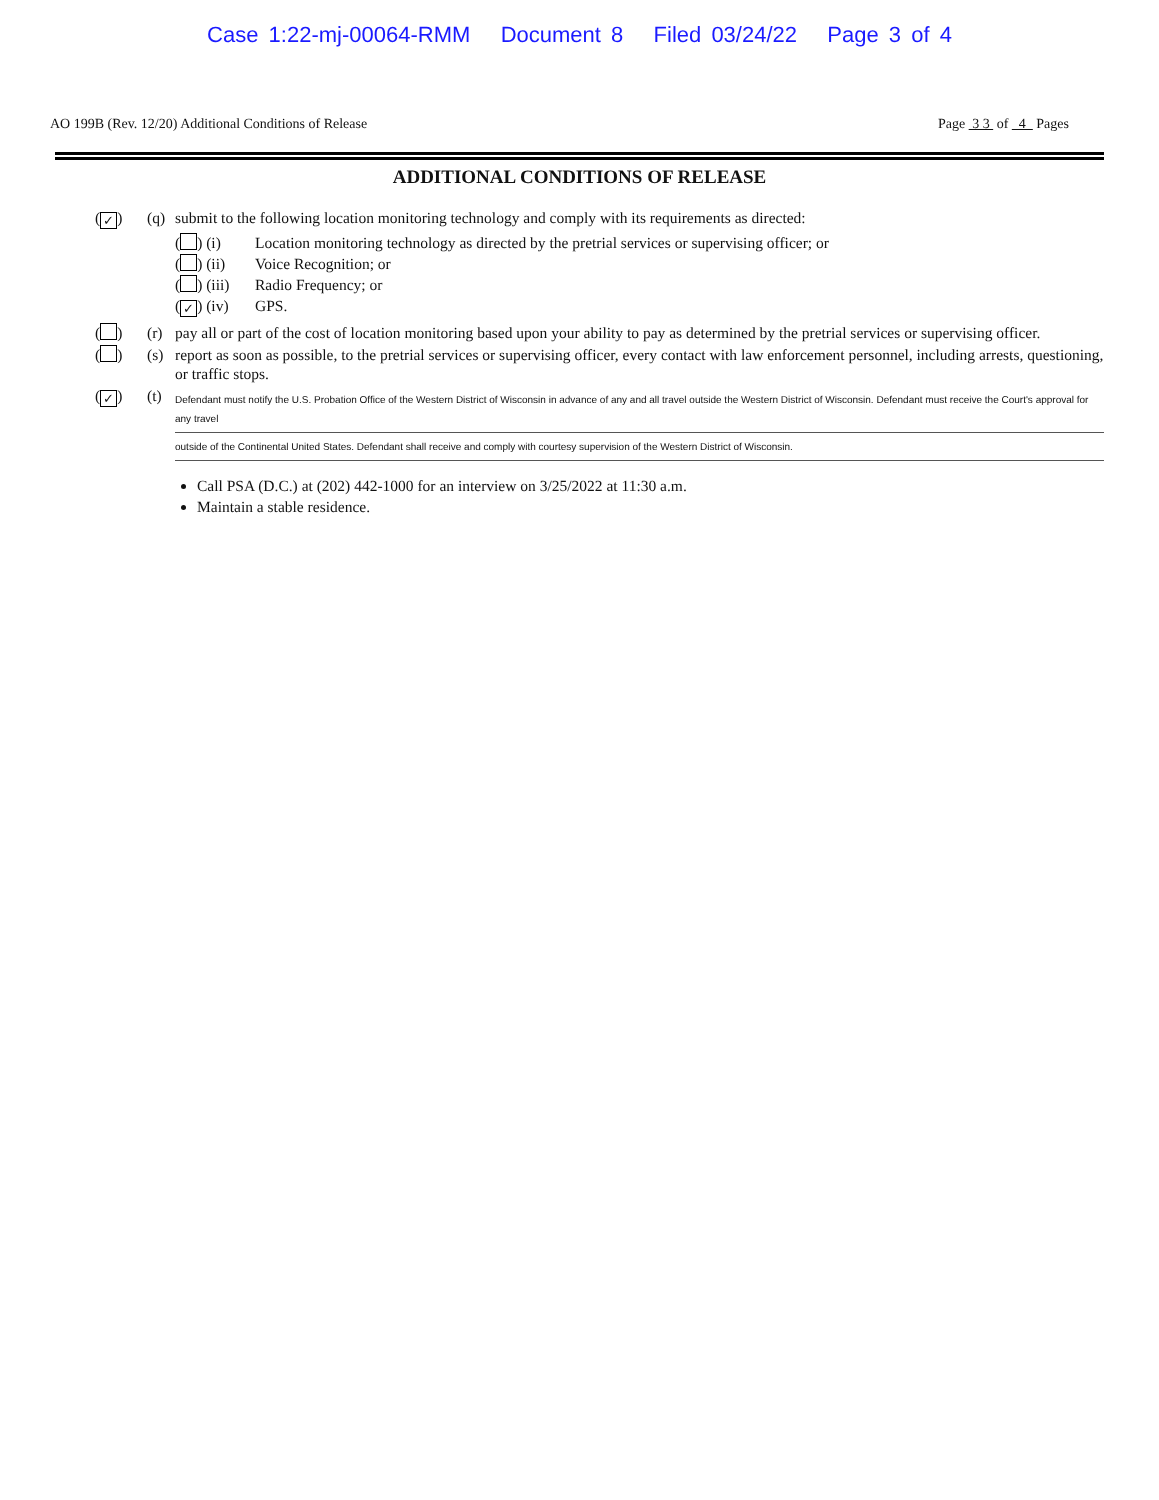Case 1:22-mj-00064-RMM Document 8 Filed 03/24/22 Page 3 of 4
AO 199B (Rev. 12/20) Additional Conditions of Release Page 3 3 of 4 Pages
ADDITIONAL CONDITIONS OF RELEASE
(✓) (q) submit to the following location monitoring technology and comply with its requirements as directed:
( ) (i) Location monitoring technology as directed by the pretrial services or supervising officer; or
( ) (ii) Voice Recognition; or
( ) (iii) Radio Frequency; or
(✓) (iv) GPS.
( ) (r) pay all or part of the cost of location monitoring based upon your ability to pay as determined by the pretrial services or supervising officer.
( ) (s) report as soon as possible, to the pretrial services or supervising officer, every contact with law enforcement personnel, including arrests, questioning, or traffic stops.
(✓) (t)
Defendant must notify the U.S. Probation Office of the Western District of Wisconsin in advance of any and all travel outside the Western District of Wisconsin. Defendant must receive the Court's approval for any travel
outside of the Continental United States. Defendant shall receive and comply with courtesy supervision of the Western District of Wisconsin.
Call PSA (D.C.) at (202) 442-1000 for an interview on 3/25/2022 at 11:30 a.m.
Maintain a stable residence.